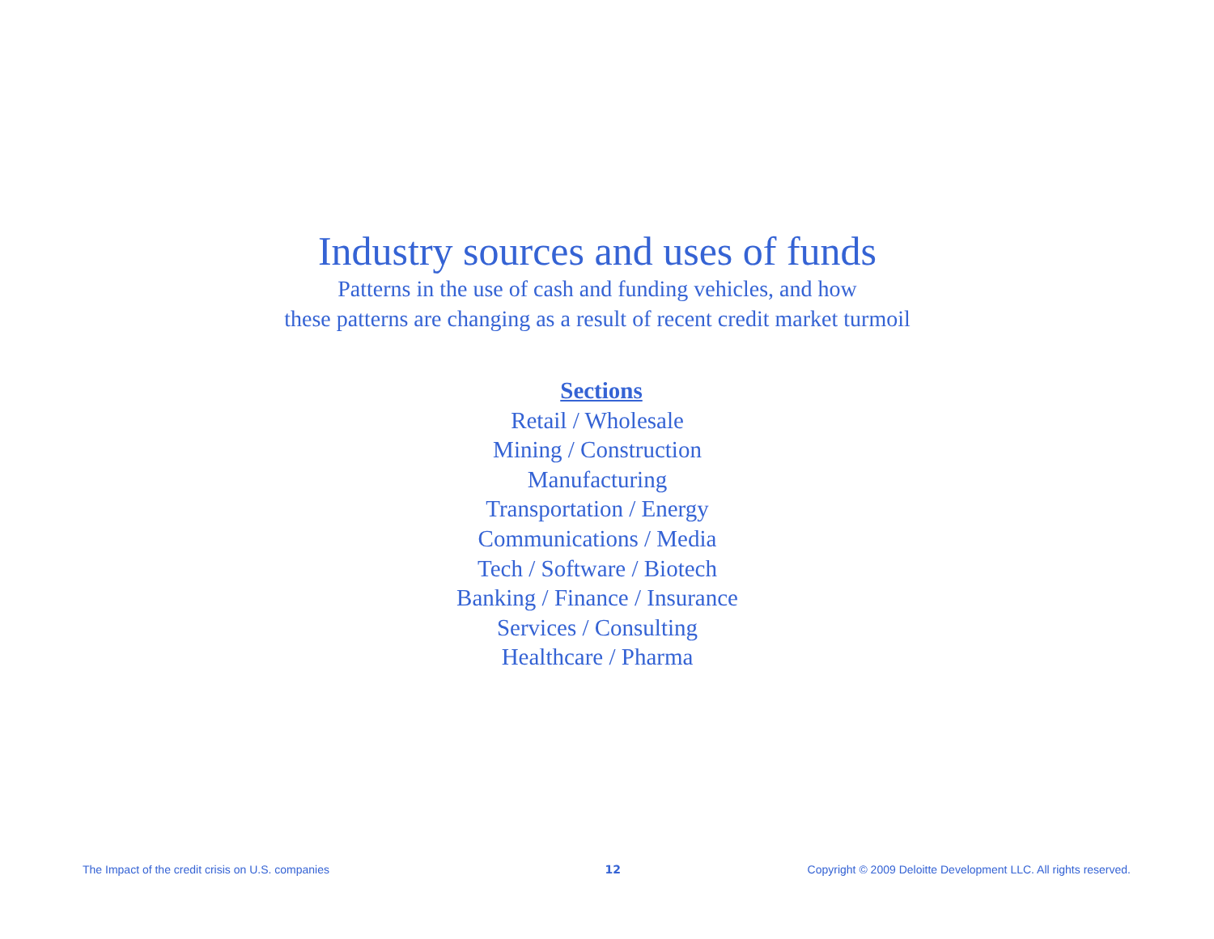Industry sources and uses of funds
Patterns in the use of cash and funding vehicles, and how
these patterns are changing as a result of recent credit market turmoil
Sections
Retail / Wholesale
Mining / Construction
Manufacturing
Transportation / Energy
Communications / Media
Tech / Software / Biotech
Banking / Finance / Insurance
Services / Consulting
Healthcare / Pharma
The Impact of the credit crisis on U.S. companies 12 Copyright © 2009 Deloitte Development LLC. All rights reserved.